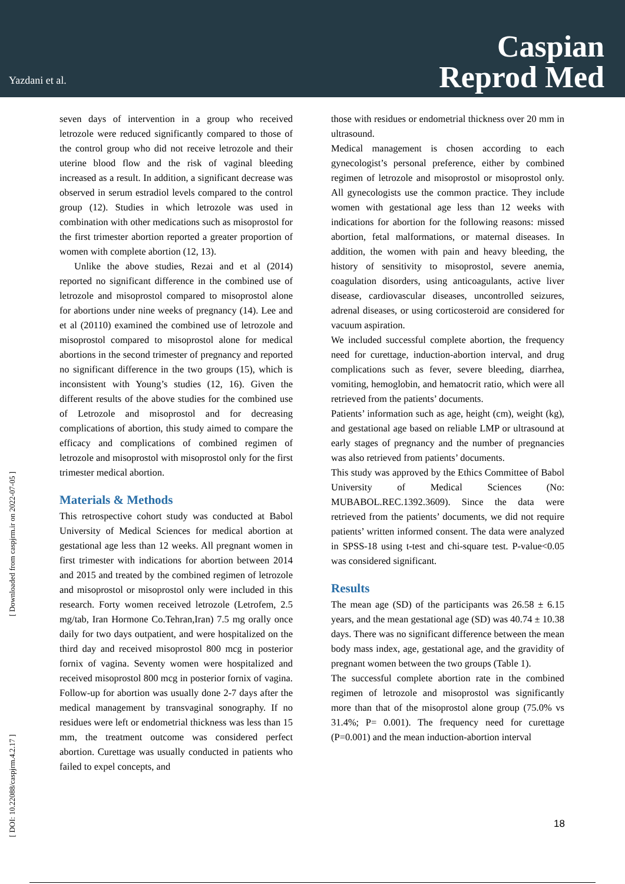Yazdani et al.
Caspian
Reprod Med
[ Downloaded from caspjrm.ir on 2022-07-05 ]
[ DOI: 10.22088/caspjrm.4.2.17 ]
seven days of intervention in a group who received letrozole were reduced significantly compared to those of the control group who did not receive letrozole and their uterine blood flow and the risk of vaginal bleeding increased as a result. In addition, a significant decrease was observed in serum estradiol levels compared to the control group (12). Studies in which letrozole was used in combination with other medications such as misoprostol for the first trimester abortion reported a greater proportion of women with complete abortion (12, 13).
Unlike the above studies, Rezai and et al (2014) reported no significant difference in the combined use of letrozole and misoprostol compared to misoprostol alone for abortions under nine weeks of pregnancy (14). Lee and et al (20110) examined the combined use of letrozole and misoprostol compared to misoprostol alone for medical abortions in the second trimester of pregnancy and reported no significant difference in the two groups (15), which is inconsistent with Young’s studies (12, 16). Given the different results of the above studies for the combined use of Letrozole and misoprostol and for decreasing complications of abortion, this study aimed to compare the efficacy and complications of combined regimen of letrozole and misoprostol with misoprostol only for the first trimester medical abortion.
Materials & Methods
This retrospective cohort study was conducted at Babol University of Medical Sciences for medical abortion at gestational age less than 12 weeks. All pregnant women in first trimester with indications for abortion between 2014 and 2015 and treated by the combined regimen of letrozole and misoprostol or misoprostol only were included in this research. Forty women received letrozole (Letrofem, 2.5 mg/tab, Iran Hormone Co.Tehran,Iran) 7.5 mg orally once daily for two days outpatient, and were hospitalized on the third day and received misoprostol 800 mcg in posterior fornix of vagina. Seventy women were hospitalized and received misoprostol 800 mcg in posterior fornix of vagina. Follow-up for abortion was usually done 2-7 days after the medical management by transvaginal sonography. If no residues were left or endometrial thickness was less than 15 mm, the treatment outcome was considered perfect abortion. Curettage was usually conducted in patients who failed to expel concepts, and
those with residues or endometrial thickness over 20 mm in ultrasound.
Medical management is chosen according to each gynecologist’s personal preference, either by combined regimen of letrozole and misoprostol or misoprostol only. All gynecologists use the common practice. They include women with gestational age less than 12 weeks with indications for abortion for the following reasons: missed abortion, fetal malformations, or maternal diseases. In addition, the women with pain and heavy bleeding, the history of sensitivity to misoprostol, severe anemia, coagulation disorders, using anticoagulants, active liver disease, cardiovascular diseases, uncontrolled seizures, adrenal diseases, or using corticosteroid are considered for vacuum aspiration.
We included successful complete abortion, the frequency need for curettage, induction-abortion interval, and drug complications such as fever, severe bleeding, diarrhea, vomiting, hemoglobin, and hematocrit ratio, which were all retrieved from the patients’ documents.
Patients’ information such as age, height (cm), weight (kg), and gestational age based on reliable LMP or ultrasound at early stages of pregnancy and the number of pregnancies was also retrieved from patients’ documents.
This study was approved by the Ethics Committee of Babol University of Medical Sciences (No: MUBABOL.REC.1392.3609). Since the data were retrieved from the patients’ documents, we did not require patients’ written informed consent. The data were analyzed in SPSS-18 using t-test and chi-square test. P-value<0.05 was considered significant.
Results
The mean age (SD) of the participants was 26.58 ± 6.15 years, and the mean gestational age (SD) was 40.74 ± 10.38 days. There was no significant difference between the mean body mass index, age, gestational age, and the gravidity of pregnant women between the two groups (Table 1).
The successful complete abortion rate in the combined regimen of letrozole and misoprostol was significantly more than that of the misoprostol alone group (75.0% vs 31.4%; P= 0.001). The frequency need for curettage (P=0.001) and the mean induction-abortion interval
18